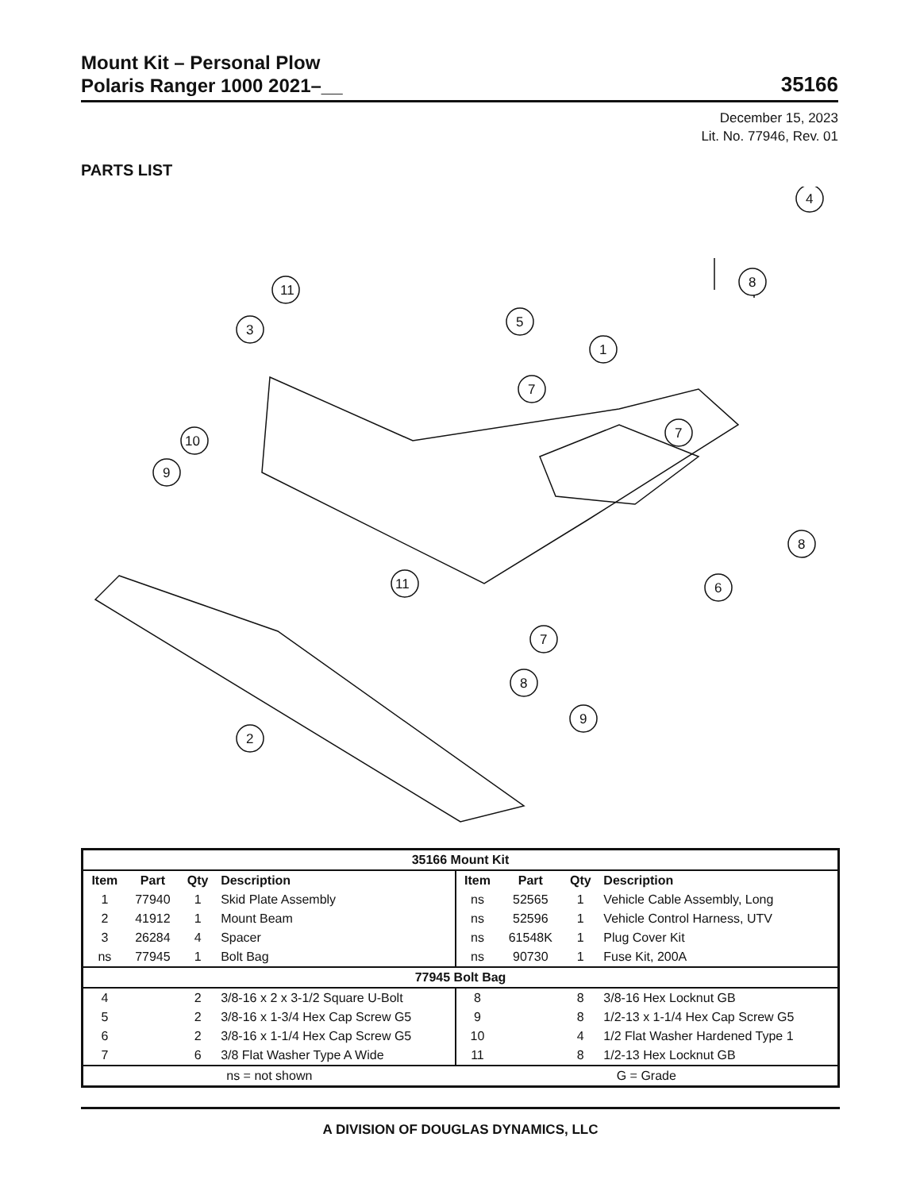Mount Kit – Personal Plow
Polaris Ranger 1000 2021–__
35166
December 15, 2023
Lit. No. 77946, Rev. 01
PARTS LIST
11
3
5
1
7
10
9
4
8
7
8
6
11
7
8
9
2
| 35166 Mount Kit | | | | | | | |
| Item | Part | Qty | Description | Item | Part | Qty | Description |
| 1 | 77940 | 1 | Skid Plate Assembly | ns | 52565 | 1 | Vehicle Cable Assembly, Long |
| 2 | 41912 | 1 | Mount Beam | ns | 52596 | 1 | Vehicle Control Harness, UTV |
| 3 | 26284 | 4 | Spacer | ns | 61548K | 1 | Plug Cover Kit |
| ns | 77945 | 1 | Bolt Bag | ns | 90730 | 1 | Fuse Kit, 200A |
| 77945 Bolt Bag | | | | | | | |
| 4 | | 2 | 3/8-16 x 2 x 3-1/2 Square U-Bolt | 8 | | 8 | 3/8-16 Hex Locknut GB |
| 5 | | 2 | 3/8-16 x 1-3/4 Hex Cap Screw G5 | 9 | | 8 | 1/2-13 x 1-1/4 Hex Cap Screw G5 |
| 6 | | 2 | 3/8-16 x 1-1/4 Hex Cap Screw G5 | 10 | | 4 | 1/2 Flat Washer Hardened Type 1 |
| 7 | | 6 | 3/8 Flat Washer Type A Wide | 11 | | 8 | 1/2-13 Hex Locknut GB |
| ns = not shown | | | | G = Grade | | | |
A DIVISION OF DOUGLAS DYNAMICS, LLC